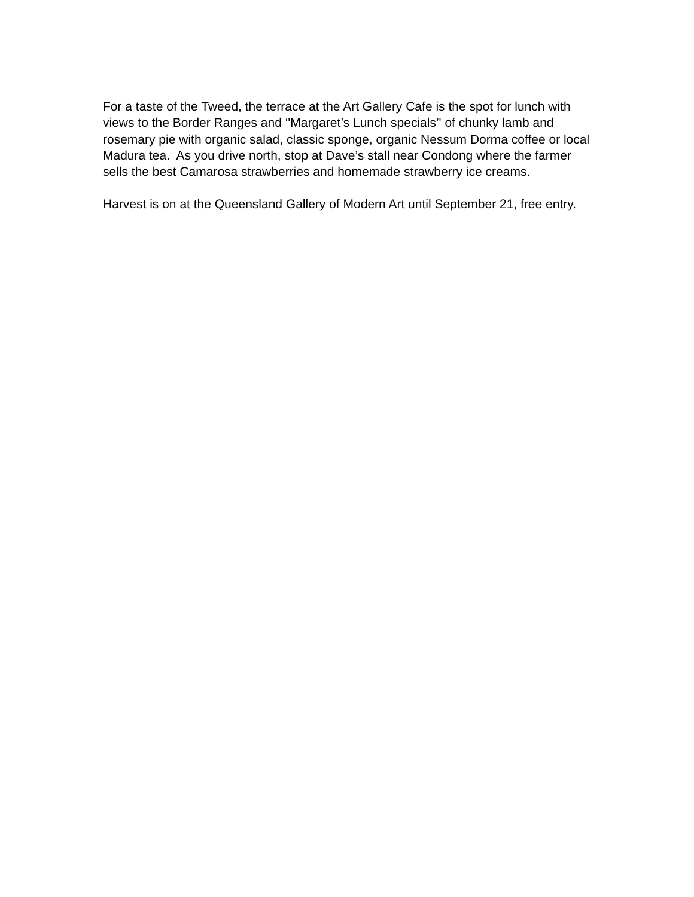For a taste of the Tweed, the terrace at the Art Gallery Cafe is the spot for lunch with views to the Border Ranges and ‘'Margaret’s Lunch specials’' of chunky lamb and rosemary pie with organic salad, classic sponge, organic Nessum Dorma coffee or local Madura tea. As you drive north, stop at Dave’s stall near Condong where the farmer sells the best Camarosa strawberries and homemade strawberry ice creams.
Harvest is on at the Queensland Gallery of Modern Art until September 21, free entry.